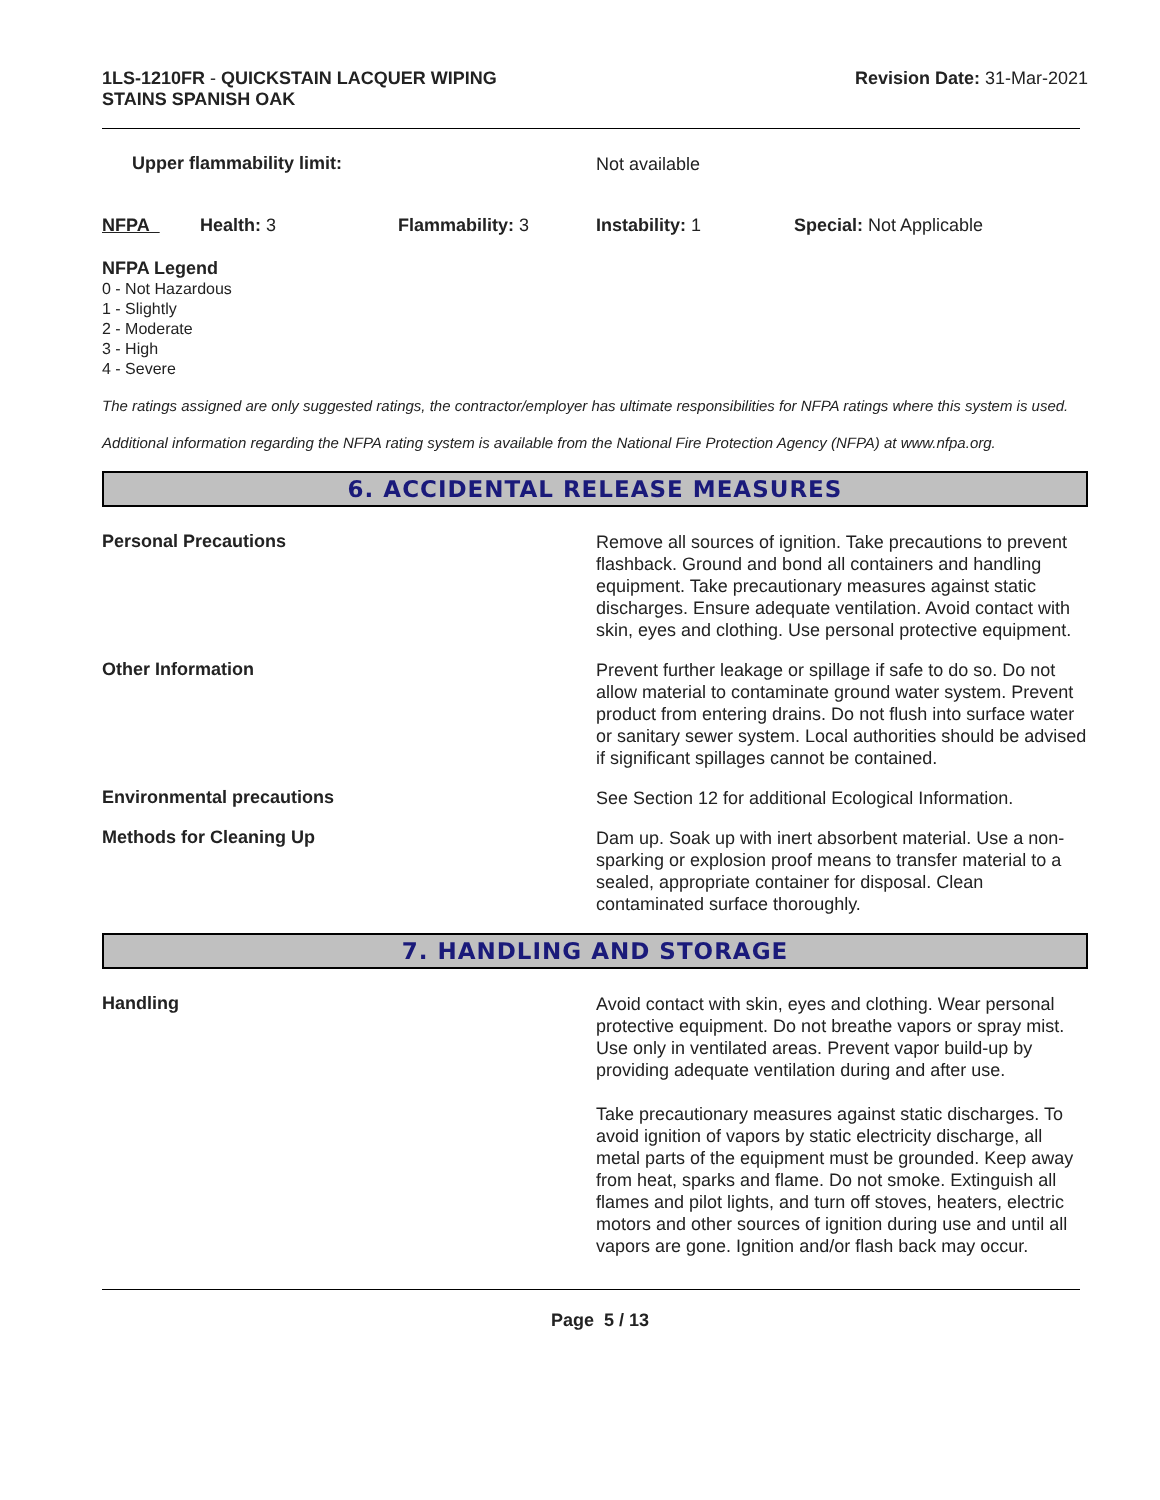1LS-1210FR - QUICKSTAIN LACQUER WIPING
STAINS SPANISH OAK
Revision Date: 31-Mar-2021
Upper flammability limit:
Not available
NFPA Health: 3 Flammability: 3 Instability: 1 Special: Not Applicable
NFPA Legend
0 - Not Hazardous
1 - Slightly
2 - Moderate
3 - High
4 - Severe
The ratings assigned are only suggested ratings, the contractor/employer has ultimate responsibilities for NFPA ratings where this system is used.
Additional information regarding the NFPA rating system is available from the National Fire Protection Agency (NFPA) at www.nfpa.org.
6. ACCIDENTAL RELEASE MEASURES
Personal Precautions
Remove all sources of ignition. Take precautions to prevent flashback. Ground and bond all containers and handling equipment. Take precautionary measures against static discharges. Ensure adequate ventilation. Avoid contact with skin, eyes and clothing. Use personal protective equipment.
Other Information
Prevent further leakage or spillage if safe to do so. Do not allow material to contaminate ground water system. Prevent product from entering drains. Do not flush into surface water or sanitary sewer system. Local authorities should be advised if significant spillages cannot be contained.
Environmental precautions
See Section 12 for additional Ecological Information.
Methods for Cleaning Up
Dam up. Soak up with inert absorbent material. Use a non-sparking or explosion proof means to transfer material to a sealed, appropriate container for disposal. Clean contaminated surface thoroughly.
7. HANDLING AND STORAGE
Handling
Avoid contact with skin, eyes and clothing. Wear personal protective equipment. Do not breathe vapors or spray mist. Use only in ventilated areas. Prevent vapor build-up by providing adequate ventilation during and after use.
Take precautionary measures against static discharges. To avoid ignition of vapors by static electricity discharge, all metal parts of the equipment must be grounded. Keep away from heat, sparks and flame. Do not smoke. Extinguish all flames and pilot lights, and turn off stoves, heaters, electric motors and other sources of ignition during use and until all vapors are gone. Ignition and/or flash back may occur.
Page 5 / 13